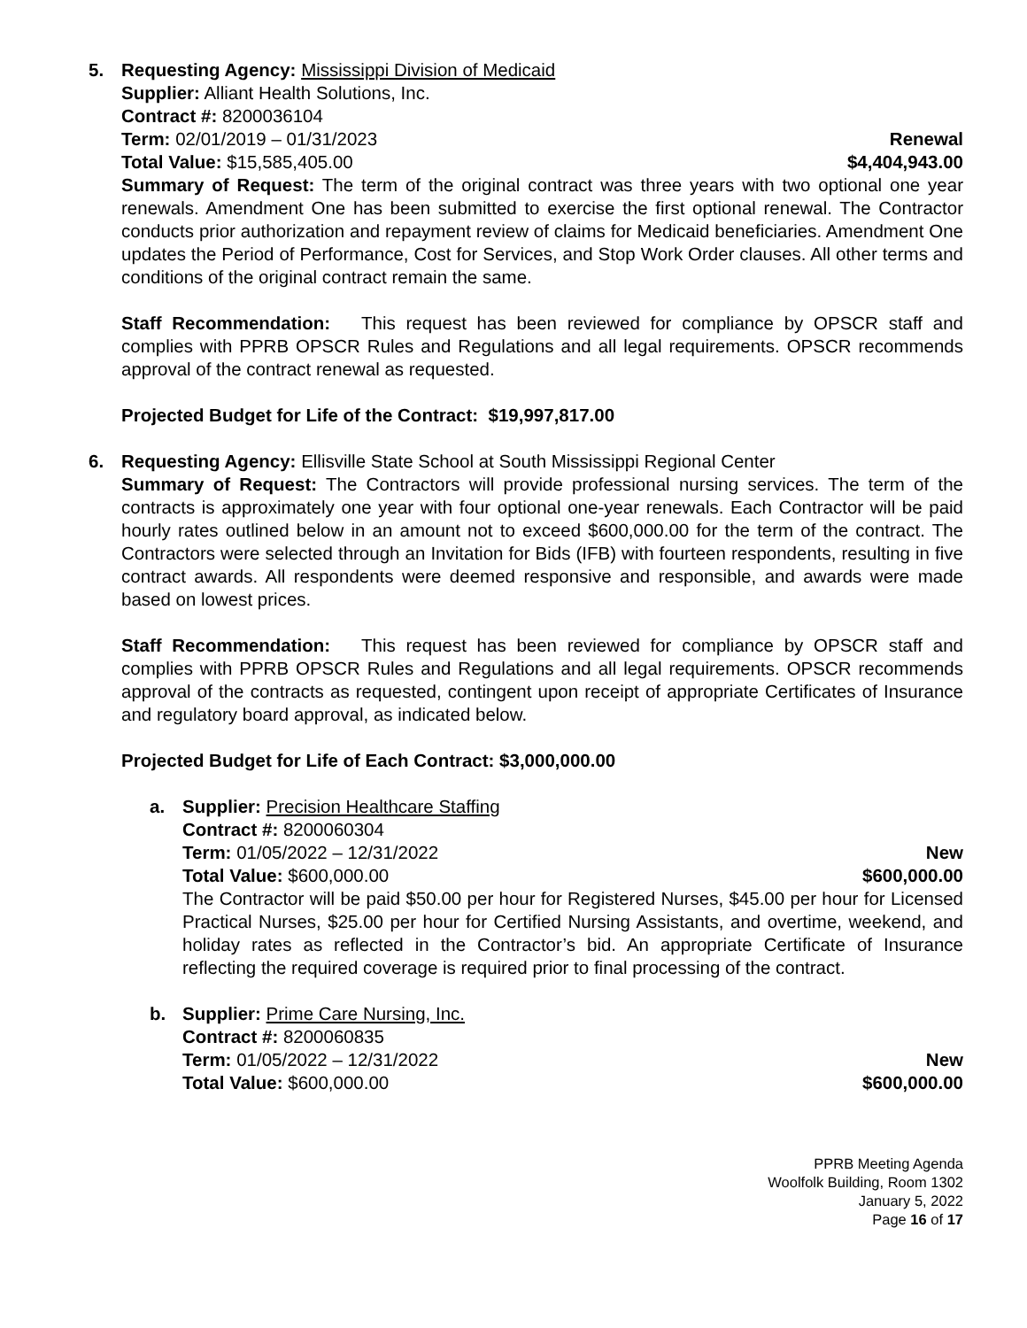5. Requesting Agency: Mississippi Division of Medicaid
Supplier: Alliant Health Solutions, Inc.
Contract #: 8200036104
Term: 02/01/2019 – 01/31/2023 Renewal
Total Value: $15,585,405.00 $4,404,943.00
Summary of Request: The term of the original contract was three years with two optional one year renewals. Amendment One has been submitted to exercise the first optional renewal. The Contractor conducts prior authorization and repayment review of claims for Medicaid beneficiaries. Amendment One updates the Period of Performance, Cost for Services, and Stop Work Order clauses. All other terms and conditions of the original contract remain the same.
Staff Recommendation: This request has been reviewed for compliance by OPSCR staff and complies with PPRB OPSCR Rules and Regulations and all legal requirements. OPSCR recommends approval of the contract renewal as requested.
Projected Budget for Life of the Contract: $19,997,817.00
6. Requesting Agency: Ellisville State School at South Mississippi Regional Center
Summary of Request: The Contractors will provide professional nursing services. The term of the contracts is approximately one year with four optional one-year renewals. Each Contractor will be paid hourly rates outlined below in an amount not to exceed $600,000.00 for the term of the contract. The Contractors were selected through an Invitation for Bids (IFB) with fourteen respondents, resulting in five contract awards. All respondents were deemed responsive and responsible, and awards were made based on lowest prices.
Staff Recommendation: This request has been reviewed for compliance by OPSCR staff and complies with PPRB OPSCR Rules and Regulations and all legal requirements. OPSCR recommends approval of the contracts as requested, contingent upon receipt of appropriate Certificates of Insurance and regulatory board approval, as indicated below.
Projected Budget for Life of Each Contract: $3,000,000.00
a. Supplier: Precision Healthcare Staffing
Contract #: 8200060304
Term: 01/05/2022 – 12/31/2022 New
Total Value: $600,000.00 $600,000.00
The Contractor will be paid $50.00 per hour for Registered Nurses, $45.00 per hour for Licensed Practical Nurses, $25.00 per hour for Certified Nursing Assistants, and overtime, weekend, and holiday rates as reflected in the Contractor’s bid. An appropriate Certificate of Insurance reflecting the required coverage is required prior to final processing of the contract.
b. Supplier: Prime Care Nursing, Inc.
Contract #: 8200060835
Term: 01/05/2022 – 12/31/2022 New
Total Value: $600,000.00 $600,000.00
PPRB Meeting Agenda
Woolfolk Building, Room 1302
January 5, 2022
Page 16 of 17